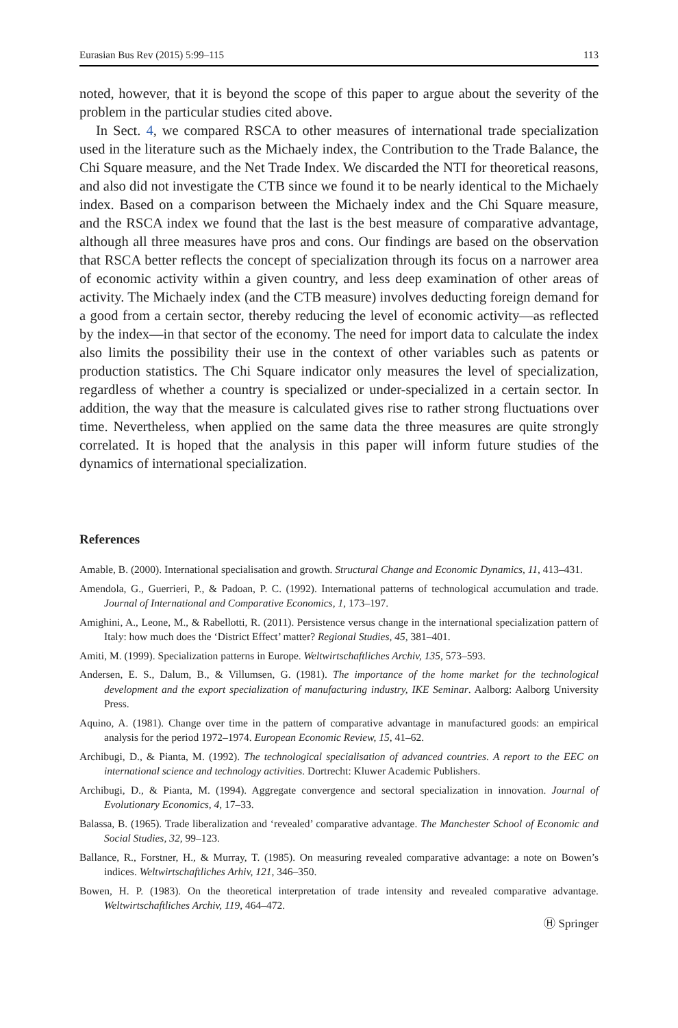Eurasian Bus Rev (2015) 5:99–115 113
noted, however, that it is beyond the scope of this paper to argue about the severity of the problem in the particular studies cited above.
In Sect. 4, we compared RSCA to other measures of international trade specialization used in the literature such as the Michaely index, the Contribution to the Trade Balance, the Chi Square measure, and the Net Trade Index. We discarded the NTI for theoretical reasons, and also did not investigate the CTB since we found it to be nearly identical to the Michaely index. Based on a comparison between the Michaely index and the Chi Square measure, and the RSCA index we found that the last is the best measure of comparative advantage, although all three measures have pros and cons. Our findings are based on the observation that RSCA better reflects the concept of specialization through its focus on a narrower area of economic activity within a given country, and less deep examination of other areas of activity. The Michaely index (and the CTB measure) involves deducting foreign demand for a good from a certain sector, thereby reducing the level of economic activity—as reflected by the index—in that sector of the economy. The need for import data to calculate the index also limits the possibility their use in the context of other variables such as patents or production statistics. The Chi Square indicator only measures the level of specialization, regardless of whether a country is specialized or under-specialized in a certain sector. In addition, the way that the measure is calculated gives rise to rather strong fluctuations over time. Nevertheless, when applied on the same data the three measures are quite strongly correlated. It is hoped that the analysis in this paper will inform future studies of the dynamics of international specialization.
References
Amable, B. (2000). International specialisation and growth. Structural Change and Economic Dynamics, 11, 413–431.
Amendola, G., Guerrieri, P., & Padoan, P. C. (1992). International patterns of technological accumulation and trade. Journal of International and Comparative Economics, 1, 173–197.
Amighini, A., Leone, M., & Rabellotti, R. (2011). Persistence versus change in the international specialization pattern of Italy: how much does the ‘District Effect’ matter? Regional Studies, 45, 381–401.
Amiti, M. (1999). Specialization patterns in Europe. Weltwirtschaftliches Archiv, 135, 573–593.
Andersen, E. S., Dalum, B., & Villumsen, G. (1981). The importance of the home market for the technological development and the export specialization of manufacturing industry, IKE Seminar. Aalborg: Aalborg University Press.
Aquino, A. (1981). Change over time in the pattern of comparative advantage in manufactured goods: an empirical analysis for the period 1972–1974. European Economic Review, 15, 41–62.
Archibugi, D., & Pianta, M. (1992). The technological specialisation of advanced countries. A report to the EEC on international science and technology activities. Dortrecht: Kluwer Academic Publishers.
Archibugi, D., & Pianta, M. (1994). Aggregate convergence and sectoral specialization in innovation. Journal of Evolutionary Economics, 4, 17–33.
Balassa, B. (1965). Trade liberalization and ‘revealed’ comparative advantage. The Manchester School of Economic and Social Studies, 32, 99–123.
Ballance, R., Forstner, H., & Murray, T. (1985). On measuring revealed comparative advantage: a note on Bowen’s indices. Weltwirtschaftliches Arhiv, 121, 346–350.
Bowen, H. P. (1983). On the theoretical interpretation of trade intensity and revealed comparative advantage. Weltwirtschaftliches Archiv, 119, 464–472.
Ⓗ Springer